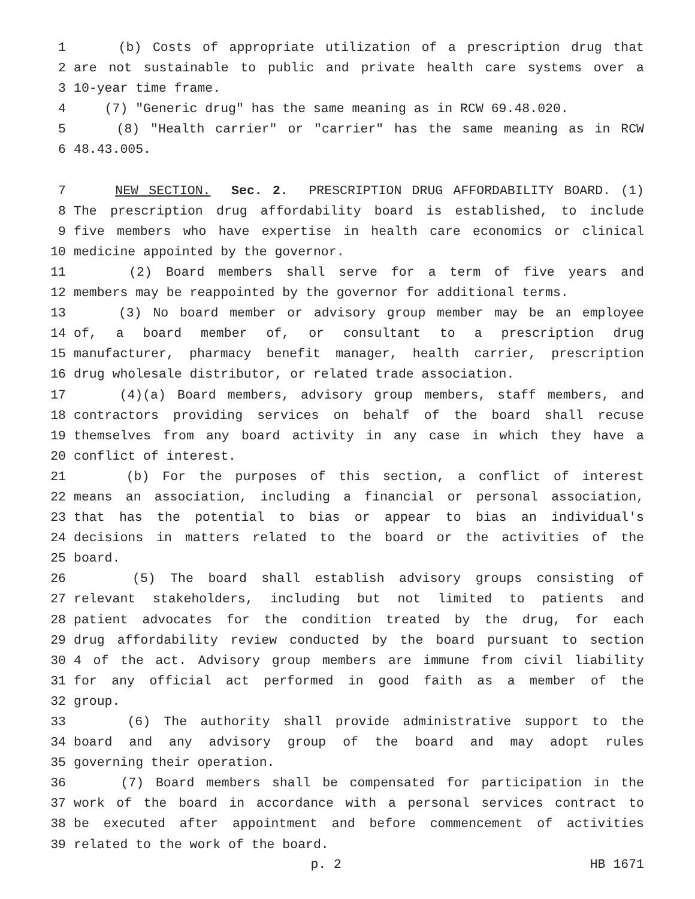1 (b) Costs of appropriate utilization of a prescription drug that
2 are not sustainable to public and private health care systems over a
3 10-year time frame.
4 (7) "Generic drug" has the same meaning as in RCW 69.48.020.
5 (8) "Health carrier" or "carrier" has the same meaning as in RCW
6 48.43.005.
7 NEW SECTION. Sec. 2. PRESCRIPTION DRUG AFFORDABILITY BOARD. (1)
8 The prescription drug affordability board is established, to include
9 five members who have expertise in health care economics or clinical
10 medicine appointed by the governor.
11 (2) Board members shall serve for a term of five years and
12 members may be reappointed by the governor for additional terms.
13 (3) No board member or advisory group member may be an employee
14 of, a board member of, or consultant to a prescription drug
15 manufacturer, pharmacy benefit manager, health carrier, prescription
16 drug wholesale distributor, or related trade association.
17 (4)(a) Board members, advisory group members, staff members, and
18 contractors providing services on behalf of the board shall recuse
19 themselves from any board activity in any case in which they have a
20 conflict of interest.
21 (b) For the purposes of this section, a conflict of interest
22 means an association, including a financial or personal association,
23 that has the potential to bias or appear to bias an individual's
24 decisions in matters related to the board or the activities of the
25 board.
26 (5) The board shall establish advisory groups consisting of
27 relevant stakeholders, including but not limited to patients and
28 patient advocates for the condition treated by the drug, for each
29 drug affordability review conducted by the board pursuant to section
30 4 of the act. Advisory group members are immune from civil liability
31 for any official act performed in good faith as a member of the
32 group.
33 (6) The authority shall provide administrative support to the
34 board and any advisory group of the board and may adopt rules
35 governing their operation.
36 (7) Board members shall be compensated for participation in the
37 work of the board in accordance with a personal services contract to
38 be executed after appointment and before commencement of activities
39 related to the work of the board.
p. 2 HB 1671